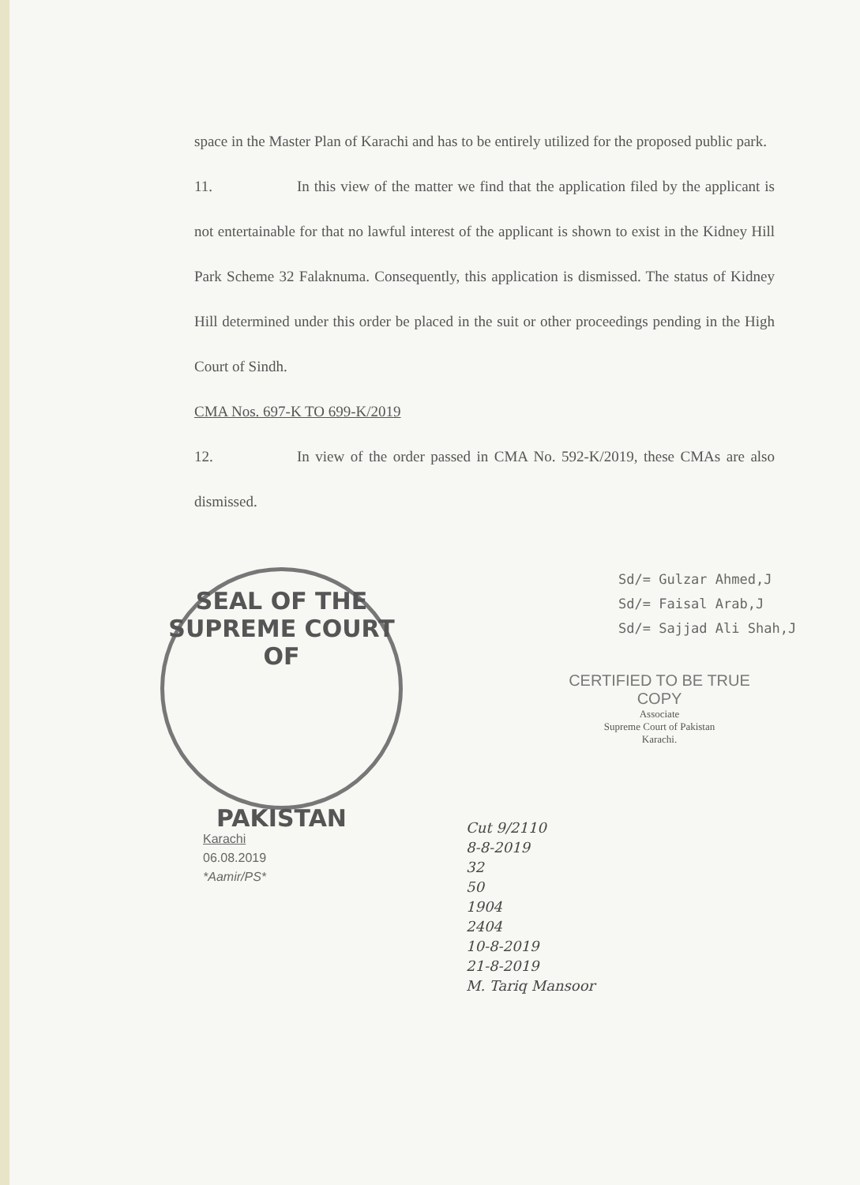space in the Master Plan of Karachi and has to be entirely utilized for the proposed public park.
11. In this view of the matter we find that the application filed by the applicant is not entertainable for that no lawful interest of the applicant is shown to exist in the Kidney Hill Park Scheme 32 Falaknuma. Consequently, this application is dismissed. The status of Kidney Hill determined under this order be placed in the suit or other proceedings pending in the High Court of Sindh.
CMA Nos. 697-K TO 699-K/2019
12. In view of the order passed in CMA No. 592-K/2019, these CMAs are also dismissed.
SEAL OF THE SUPREME COURT OF
PAKISTAN
Sd/= Gulzar Ahmed,J
Sd/= Faisal Arab,J
Sd/= Sajjad Ali Shah,J
CERTIFIED TO BE TRUE COPY
Associate
Supreme Court of Pakistan
Karachi.
Karachi
06.08.2019
*Aamir/PS*
Cut 9/2110
8-8-2019
32
50
1904
2404
10-8-2019
21-8-2019
M. Tariq Mansoor